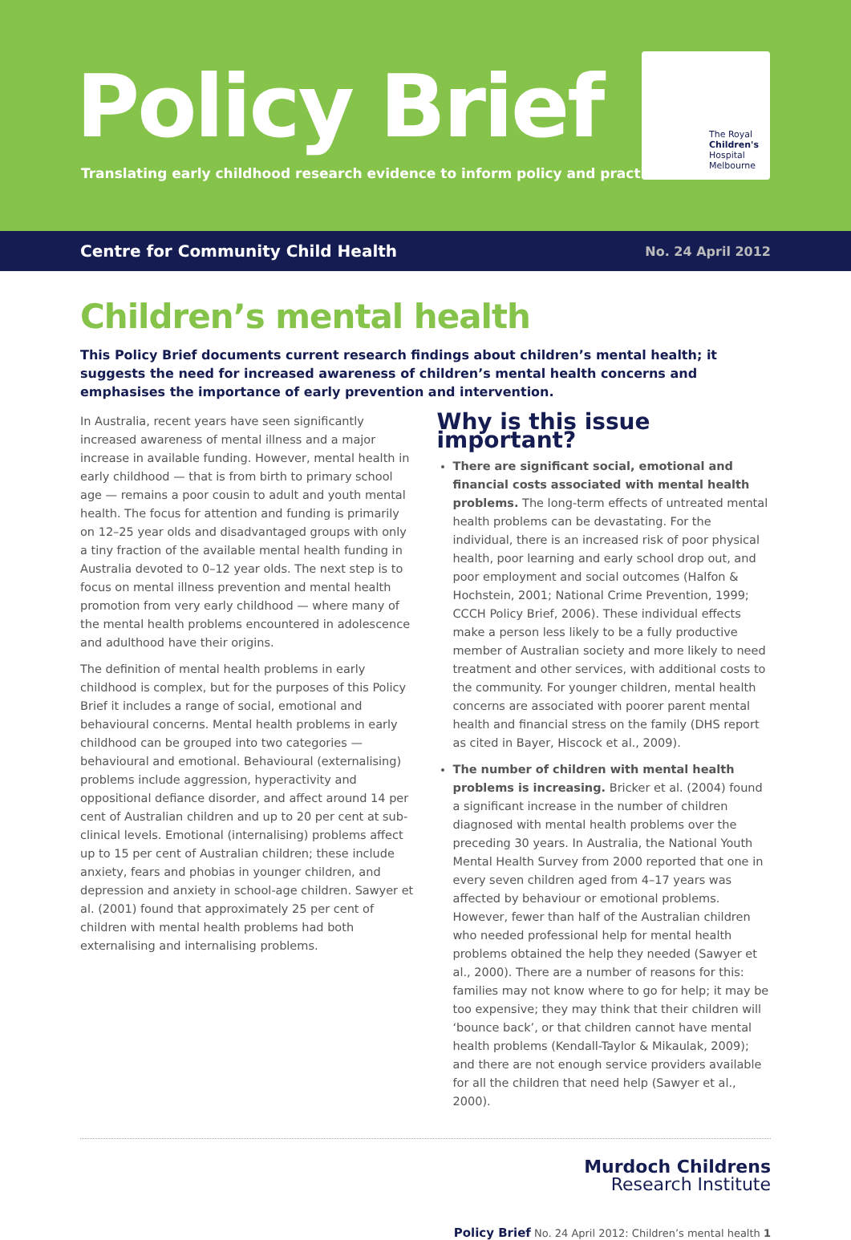Policy Brief
Translating early childhood research evidence to inform policy and practice
The Royal
Children's
Hospital
Melbourne
Centre for Community Child Health No. 24 April 2012
Children’s mental health
This Policy Brief documents current research findings about children’s mental health; it suggests the need for increased awareness of children’s mental health concerns and emphasises the importance of early prevention and intervention.
In Australia, recent years have seen significantly increased awareness of mental illness and a major increase in available funding. However, mental health in early childhood — that is from birth to primary school age — remains a poor cousin to adult and youth mental health. The focus for attention and funding is primarily on 12–25 year olds and disadvantaged groups with only a tiny fraction of the available mental health funding in Australia devoted to 0–12 year olds. The next step is to focus on mental illness prevention and mental health promotion from very early childhood — where many of the mental health problems encountered in adolescence and adulthood have their origins.
The definition of mental health problems in early childhood is complex, but for the purposes of this Policy Brief it includes a range of social, emotional and behavioural concerns. Mental health problems in early childhood can be grouped into two categories — behavioural and emotional. Behavioural (externalising) problems include aggression, hyperactivity and oppositional defiance disorder, and affect around 14 per cent of Australian children and up to 20 per cent at sub-clinical levels. Emotional (internalising) problems affect up to 15 per cent of Australian children; these include anxiety, fears and phobias in younger children, and depression and anxiety in school-age children. Sawyer et al. (2001) found that approximately 25 per cent of children with mental health problems had both externalising and internalising problems.
Why is this issue important?
There are significant social, emotional and financial costs associated with mental health problems. The long-term effects of untreated mental health problems can be devastating. For the individual, there is an increased risk of poor physical health, poor learning and early school drop out, and poor employment and social outcomes (Halfon & Hochstein, 2001; National Crime Prevention, 1999; CCCH Policy Brief, 2006). These individual effects make a person less likely to be a fully productive member of Australian society and more likely to need treatment and other services, with additional costs to the community. For younger children, mental health concerns are associated with poorer parent mental health and financial stress on the family (DHS report as cited in Bayer, Hiscock et al., 2009).
The number of children with mental health problems is increasing. Bricker et al. (2004) found a significant increase in the number of children diagnosed with mental health problems over the preceding 30 years. In Australia, the National Youth Mental Health Survey from 2000 reported that one in every seven children aged from 4–17 years was affected by behaviour or emotional problems. However, fewer than half of the Australian children who needed professional help for mental health problems obtained the help they needed (Sawyer et al., 2000). There are a number of reasons for this: families may not know where to go for help; it may be too expensive; they may think that their children will ‘bounce back’, or that children cannot have mental health problems (Kendall-Taylor & Mikaulak, 2009); and there are not enough service providers available for all the children that need help (Sawyer et al., 2000).
Murdoch Childrens
Research Institute
Policy Brief No. 24 April 2012: Children’s mental health 1